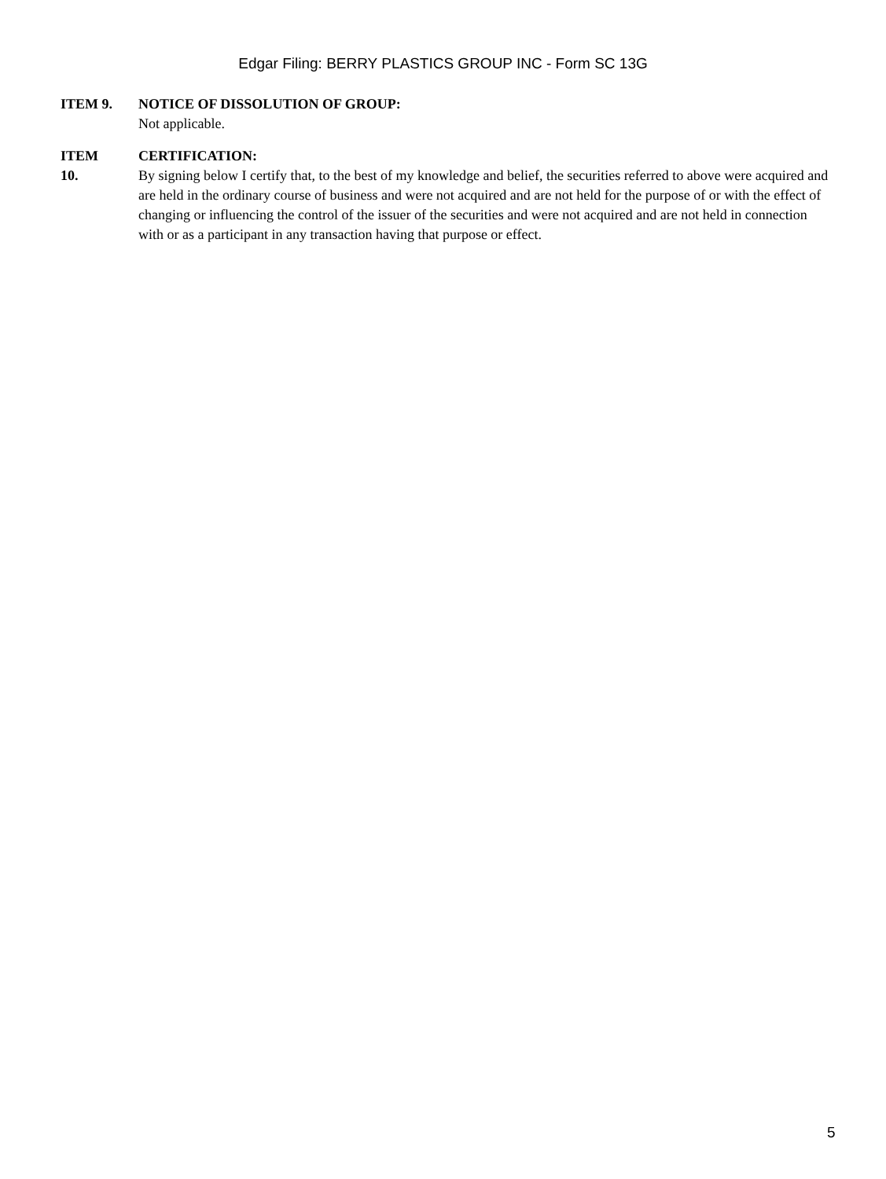Edgar Filing: BERRY PLASTICS GROUP INC - Form SC 13G
| ITEM 9. | NOTICE OF DISSOLUTION OF GROUP: Not applicable. |
| ITEM 10. | CERTIFICATION: By signing below I certify that, to the best of my knowledge and belief, the securities referred to above were acquired and are held in the ordinary course of business and were not acquired and are not held for the purpose of or with the effect of changing or influencing the control of the issuer of the securities and were not acquired and are not held in connection with or as a participant in any transaction having that purpose or effect. |
5